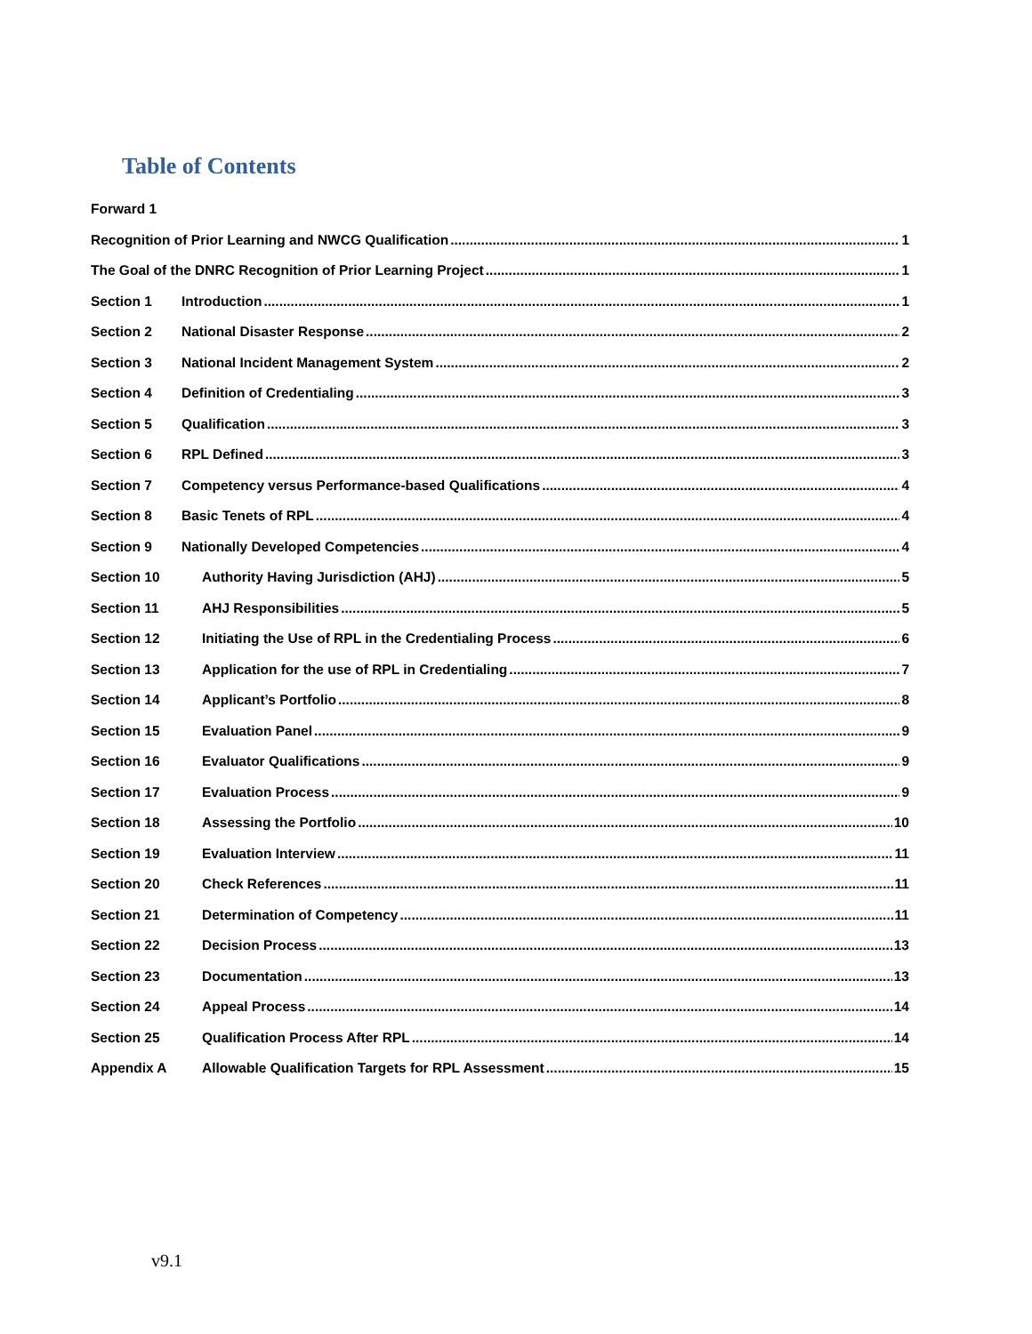Table of Contents
Forward 1
Recognition of Prior Learning and NWCG Qualification 1
The Goal of the DNRC Recognition of Prior Learning Project 1
Section 1 Introduction 1
Section 2 National Disaster Response 2
Section 3 National Incident Management System 2
Section 4 Definition of Credentialing 3
Section 5 Qualification 3
Section 6 RPL Defined 3
Section 7 Competency versus Performance-based Qualifications 4
Section 8 Basic Tenets of RPL 4
Section 9 Nationally Developed Competencies 4
Section 10 Authority Having Jurisdiction (AHJ) 5
Section 11 AHJ Responsibilities 5
Section 12 Initiating the Use of RPL in the Credentialing Process 6
Section 13 Application for the use of RPL in Credentialing 7
Section 14 Applicant’s Portfolio 8
Section 15 Evaluation Panel 9
Section 16 Evaluator Qualifications 9
Section 17 Evaluation Process 9
Section 18 Assessing the Portfolio 10
Section 19 Evaluation Interview 11
Section 20 Check References 11
Section 21 Determination of Competency 11
Section 22 Decision Process 13
Section 23 Documentation 13
Section 24 Appeal Process 14
Section 25 Qualification Process After RPL 14
Appendix A Allowable Qualification Targets for RPL Assessment 15
v9.1